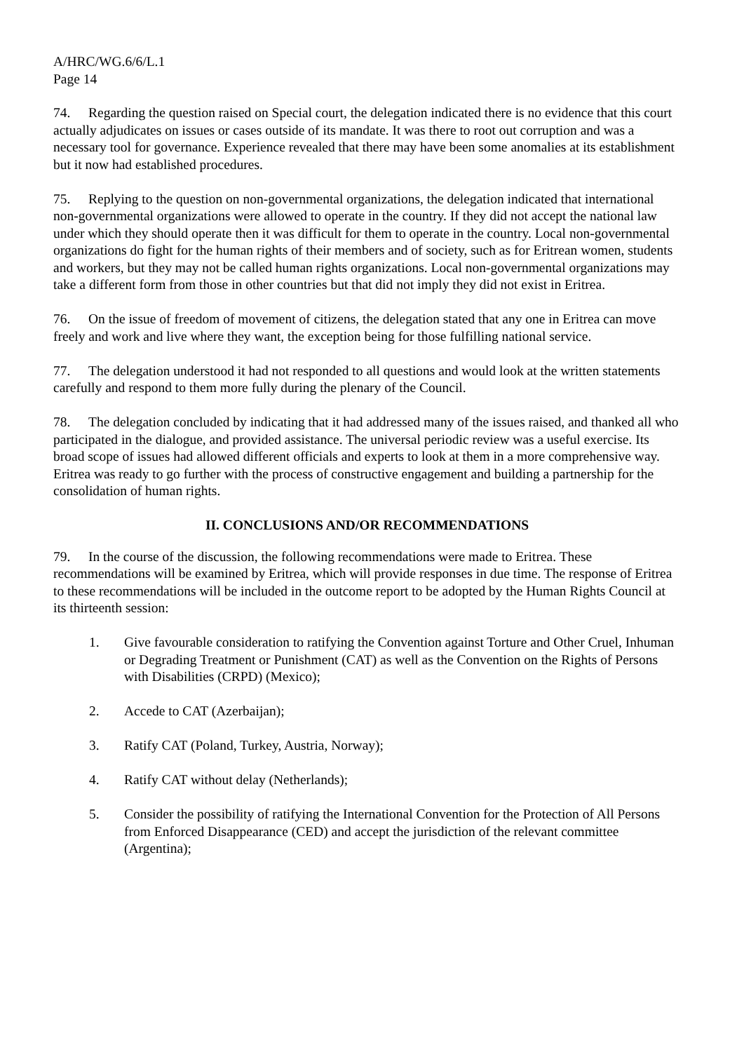A/HRC/WG.6/6/L.1
Page 14
74. Regarding the question raised on Special court, the delegation indicated there is no evidence that this court actually adjudicates on issues or cases outside of its mandate. It was there to root out corruption and was a necessary tool for governance. Experience revealed that there may have been some anomalies at its establishment but it now had established procedures.
75. Replying to the question on non-governmental organizations, the delegation indicated that international non-governmental organizations were allowed to operate in the country. If they did not accept the national law under which they should operate then it was difficult for them to operate in the country. Local non-governmental organizations do fight for the human rights of their members and of society, such as for Eritrean women, students and workers, but they may not be called human rights organizations. Local non-governmental organizations may take a different form from those in other countries but that did not imply they did not exist in Eritrea.
76. On the issue of freedom of movement of citizens, the delegation stated that any one in Eritrea can move freely and work and live where they want, the exception being for those fulfilling national service.
77. The delegation understood it had not responded to all questions and would look at the written statements carefully and respond to them more fully during the plenary of the Council.
78. The delegation concluded by indicating that it had addressed many of the issues raised, and thanked all who participated in the dialogue, and provided assistance. The universal periodic review was a useful exercise. Its broad scope of issues had allowed different officials and experts to look at them in a more comprehensive way. Eritrea was ready to go further with the process of constructive engagement and building a partnership for the consolidation of human rights.
II. CONCLUSIONS AND/OR RECOMMENDATIONS
79. In the course of the discussion, the following recommendations were made to Eritrea. These recommendations will be examined by Eritrea, which will provide responses in due time. The response of Eritrea to these recommendations will be included in the outcome report to be adopted by the Human Rights Council at its thirteenth session:
1. Give favourable consideration to ratifying the Convention against Torture and Other Cruel, Inhuman or Degrading Treatment or Punishment (CAT) as well as the Convention on the Rights of Persons with Disabilities (CRPD) (Mexico);
2. Accede to CAT (Azerbaijan);
3. Ratify CAT (Poland, Turkey, Austria, Norway);
4. Ratify CAT without delay (Netherlands);
5. Consider the possibility of ratifying the International Convention for the Protection of All Persons from Enforced Disappearance (CED) and accept the jurisdiction of the relevant committee (Argentina);